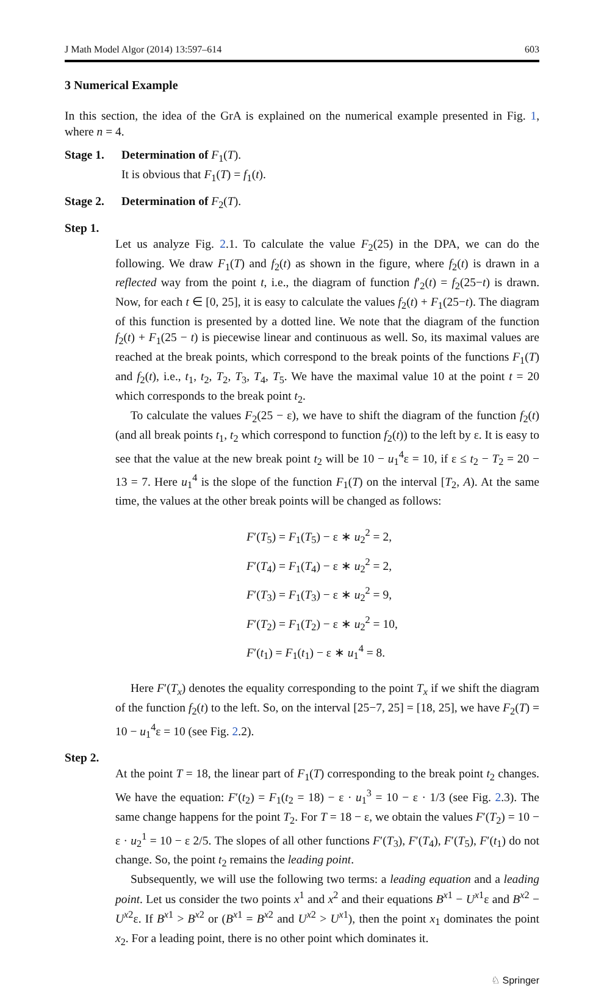J Math Model Algor (2014) 13:597–614 603
3 Numerical Example
In this section, the idea of the GrA is explained on the numerical example presented in Fig. 1, where n = 4.
Stage 1.
Determination of F<sub>1</sub>(T).
It is obvious that F<sub>1</sub>(T) = f<sub>1</sub>(t).
Stage 2.
Determination of F<sub>2</sub>(T).
Step 1.
Let us analyze Fig. 2.1. To calculate the value F<sub>2</sub>(25) in the DPA, we can do the following. We draw F<sub>1</sub>(T) and f<sub>2</sub>(t) as shown in the figure, where f<sub>2</sub>(t) is drawn in a reflected way from the point t, i.e., the diagram of function f′<sub>2</sub>(t) = f<sub>2</sub>(25−t) is drawn. Now, for each t ∈ [0, 25], it is easy to calculate the values f<sub>2</sub>(t) + F<sub>1</sub>(25−t). The diagram of this function is presented by a dotted line. We note that the diagram of the function f<sub>2</sub>(t) + F<sub>1</sub>(25 − t) is piecewise linear and continuous as well. So, its maximal values are reached at the break points, which correspond to the break points of the functions F<sub>1</sub>(T) and f<sub>2</sub>(t), i.e., t<sub>1</sub>, t<sub>2</sub>, T<sub>2</sub>, T<sub>3</sub>, T<sub>4</sub>, T<sub>5</sub>. We have the maximal value 10 at the point t = 20 which corresponds to the break point t<sub>2</sub>.
To calculate the values F<sub>2</sub>(25 − ε), we have to shift the diagram of the function f<sub>2</sub>(t) (and all break points t<sub>1</sub>, t<sub>2</sub> which correspond to function f<sub>2</sub>(t)) to the left by ε. It is easy to see that the value at the new break point t<sub>2</sub> will be 10 − u<sub>1</sub><sup>4</sup>ε = 10, if ε ≤ t<sub>2</sub> − T<sub>2</sub> = 20 − 13 = 7. Here u<sub>1</sub><sup>4</sup> is the slope of the function F<sub>1</sub>(T) on the interval [T<sub>2</sub>, A). At the same time, the values at the other break points will be changed as follows:
F′(T<sub>5</sub>) = F<sub>1</sub>(T<sub>5</sub>) − ε ∗ u<sub>2</sub><sup>2</sup> = 2,
F′(T<sub>4</sub>) = F<sub>1</sub>(T<sub>4</sub>) − ε ∗ u<sub>2</sub><sup>2</sup> = 2,
F′(T<sub>3</sub>) = F<sub>1</sub>(T<sub>3</sub>) − ε ∗ u<sub>2</sub><sup>2</sup> = 9,
F′(T<sub>2</sub>) = F<sub>1</sub>(T<sub>2</sub>) − ε ∗ u<sub>2</sub><sup>2</sup> = 10,
F′(t<sub>1</sub>) = F<sub>1</sub>(t<sub>1</sub>) − ε ∗ u<sub>1</sub><sup>4</sup> = 8.
Here F′(T<sub>x</sub>) denotes the equality corresponding to the point T<sub>x</sub> if we shift the diagram of the function f<sub>2</sub>(t) to the left. So, on the interval [25−7, 25] = [18, 25], we have F<sub>2</sub>(T) = 10 − u<sub>1</sub><sup>4</sup>ε = 10 (see Fig. 2.2).
Step 2.
At the point T = 18, the linear part of F<sub>1</sub>(T) corresponding to the break point t<sub>2</sub> changes. We have the equation: F′(t<sub>2</sub>) = F<sub>1</sub>(t<sub>2</sub> = 18) − ε · u<sub>1</sub><sup>3</sup> = 10 − ε · 1/3 (see Fig. 2.3). The same change happens for the point T<sub>2</sub>. For T = 18 − ε, we obtain the values F′(T<sub>2</sub>) = 10 − ε · u<sub>2</sub><sup>1</sup> = 10 − ε 2/5. The slopes of all other functions F′(T<sub>3</sub>), F′(T<sub>4</sub>), F′(T<sub>5</sub>), F′(t<sub>1</sub>) do not change. So, the point t<sub>2</sub> remains the leading point.
Subsequently, we will use the following two terms: a leading equation and a leading point. Let us consider the two points x<sup>1</sup> and x<sup>2</sup> and their equations B<sup>x1</sup> − U<sup>x1</sup>ε and B<sup>x2</sup> − U<sup>x2</sup>ε. If B<sup>x1</sup> > B<sup>x2</sup> or (B<sup>x1</sup> = B<sup>x2</sup> and U<sup>x2</sup> > U<sup>x1</sup>), then the point x<sub>1</sub> dominates the point x<sub>2</sub>. For a leading point, there is no other point which dominates it.
♘ Springer